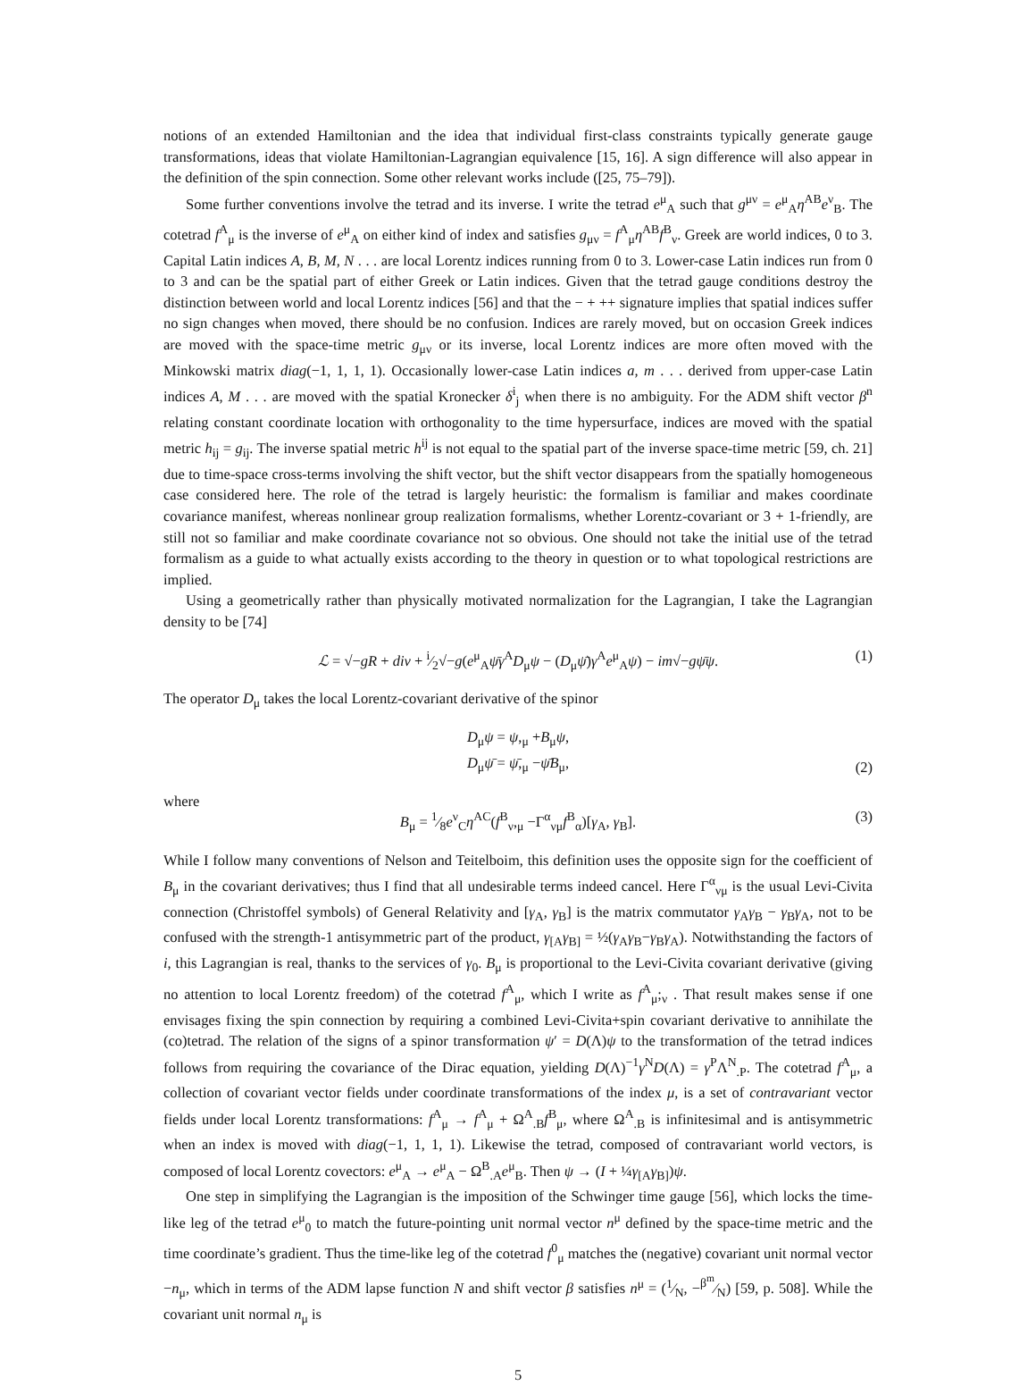notions of an extended Hamiltonian and the idea that individual first-class constraints typically generate gauge transformations, ideas that violate Hamiltonian-Lagrangian equivalence [15, 16]. A sign difference will also appear in the definition of the spin connection. Some other relevant works include ([25, 75–79]).
Some further conventions involve the tetrad and its inverse. I write the tetrad e<sup>μ</sup><sub>A</sub> such that g<sup>μν</sup> = e<sup>μ</sup><sub>A</sub>η<sup>AB</sup>e<sup>ν</sup><sub>B</sub>. The cotetrad f<sup>A</sup><sub>μ</sub> is the inverse of e<sup>μ</sup><sub>A</sub> on either kind of index and satisfies g<sub>μν</sub> = f<sup>A</sup><sub>μ</sub>η<sup>AB</sup>f<sup>B</sup><sub>ν</sub>. Greek are world indices, 0 to 3. Capital Latin indices A, B, M, N . . . are local Lorentz indices running from 0 to 3. Lower-case Latin indices run from 0 to 3 and can be the spatial part of either Greek or Latin indices. Given that the tetrad gauge conditions destroy the distinction between world and local Lorentz indices [56] and that the − + ++ signature implies that spatial indices suffer no sign changes when moved, there should be no confusion. Indices are rarely moved, but on occasion Greek indices are moved with the space-time metric g<sub>μν</sub> or its inverse, local Lorentz indices are more often moved with the Minkowski matrix diag(−1, 1, 1, 1). Occasionally lower-case Latin indices a, m . . . derived from upper-case Latin indices A, M . . . are moved with the spatial Kronecker δ<sup>i</sup><sub>j</sub> when there is no ambiguity. For the ADM shift vector β<sup>n</sup> relating constant coordinate location with orthogonality to the time hypersurface, indices are moved with the spatial metric h<sub>ij</sub> = g<sub>ij</sub>. The inverse spatial metric h<sup>ij</sup> is not equal to the spatial part of the inverse space-time metric [59, ch. 21] due to time-space cross-terms involving the shift vector, but the shift vector disappears from the spatially homogeneous case considered here. The role of the tetrad is largely heuristic: the formalism is familiar and makes coordinate covariance manifest, whereas nonlinear group realization formalisms, whether Lorentz-covariant or 3 + 1-friendly, are still not so familiar and make coordinate covariance not so obvious. One should not take the initial use of the tetrad formalism as a guide to what actually exists according to the theory in question or to what topological restrictions are implied.
Using a geometrically rather than physically motivated normalization for the Lagrangian, I take the Lagrangian density to be [74]
ℒ = √−gR + div + i⁄2√−g(e<sup>μ</sup><sub>A</sub>ψ̄γ<sup>A</sup>D<sub>μ</sub>ψ − (D<sub>μ</sub>ψ̄)γ<sup>A</sup>e<sup>μ</sup><sub>A</sub>ψ) − im√−gψ̄ψ. (1)
The operator D<sub>μ</sub> takes the local Lorentz-covariant derivative of the spinor
D<sub>μ</sub>ψ = ψ,<sub>μ</sub> +B<sub>μ</sub>ψ,
D<sub>μ</sub>ψ̄ = ψ̄,<sub>μ</sub> −ψ̄B<sub>μ</sub>,
(2)
where
B<sub>μ</sub> = 1⁄8e<sup>ν</sup><sub>C</sub>η<sup>AC</sup>(f<sup>B</sup><sub>ν</sub>,<sub>μ</sub> −Γ<sup>α</sup><sub>νμ</sub>f<sup>B</sup><sub>α</sub>)[γ<sub>A</sub>, γ<sub>B</sub>]. (3)
While I follow many conventions of Nelson and Teitelboim, this definition uses the opposite sign for the coefficient of B<sub>μ</sub> in the covariant derivatives; thus I find that all undesirable terms indeed cancel. Here Γ<sup>α</sup><sub>νμ</sub> is the usual Levi-Civita connection (Christoffel symbols) of General Relativity and [γ<sub>A</sub>, γ<sub>B</sub>] is the matrix commutator γ<sub>A</sub>γ<sub>B</sub> − γ<sub>B</sub>γ<sub>A</sub>, not to be confused with the strength-1 antisymmetric part of the product, γ<sub>[A</sub>γ<sub>B]</sub> = ½(γ<sub>A</sub>γ<sub>B</sub>−γ<sub>B</sub>γ<sub>A</sub>). Notwithstanding the factors of i, this Lagrangian is real, thanks to the services of γ<sub>0</sub>. B<sub>μ</sub> is proportional to the Levi-Civita covariant derivative (giving no attention to local Lorentz freedom) of the cotetrad f<sup>A</sup><sub>μ</sub>, which I write as f<sup>A</sup><sub>μ</sub>;<sub>ν</sub> . That result makes sense if one envisages fixing the spin connection by requiring a combined Levi-Civita+spin covariant derivative to annihilate the (co)tetrad. The relation of the signs of a spinor transformation ψ′ = D(Λ)ψ to the transformation of the tetrad indices follows from requiring the covariance of the Dirac equation, yielding D(Λ)<sup>−1</sup>γ<sup>N</sup>D(Λ) = γ<sup>P</sup>Λ<sup>N</sup><sub>.P</sub>. The cotetrad f<sup>A</sup><sub>μ</sub>, a collection of covariant vector fields under coordinate transformations of the index μ, is a set of contravariant vector fields under local Lorentz transformations: f<sup>A</sup><sub>μ</sub> → f<sup>A</sup><sub>μ</sub> + Ω<sup>A</sup><sub>.B</sub>f<sup>B</sup><sub>μ</sub>, where Ω<sup>A</sup><sub>.B</sub> is infinitesimal and is antisymmetric when an index is moved with diag(−1, 1, 1, 1). Likewise the tetrad, composed of contravariant world vectors, is composed of local Lorentz covectors: e<sup>μ</sup><sub>A</sub> → e<sup>μ</sup><sub>A</sub> − Ω<sup>B</sup><sub>.A</sub>e<sup>μ</sup><sub>B</sub>. Then ψ → (I + ¼γ<sub>[A</sub>γ<sub>B]</sub>)ψ.
One step in simplifying the Lagrangian is the imposition of the Schwinger time gauge [56], which locks the time-like leg of the tetrad e<sup>μ</sup><sub>0</sub> to match the future-pointing unit normal vector n<sup>μ</sup> defined by the space-time metric and the time coordinate’s gradient. Thus the time-like leg of the cotetrad f<sup>0</sup><sub>μ</sub> matches the (negative) covariant unit normal vector −n<sub>μ</sub>, which in terms of the ADM lapse function N and shift vector β satisfies n<sup>μ</sup> = (1⁄N, −β<sup>m</sup>⁄N) [59, p. 508]. While the covariant unit normal n<sub>μ</sub> is
5